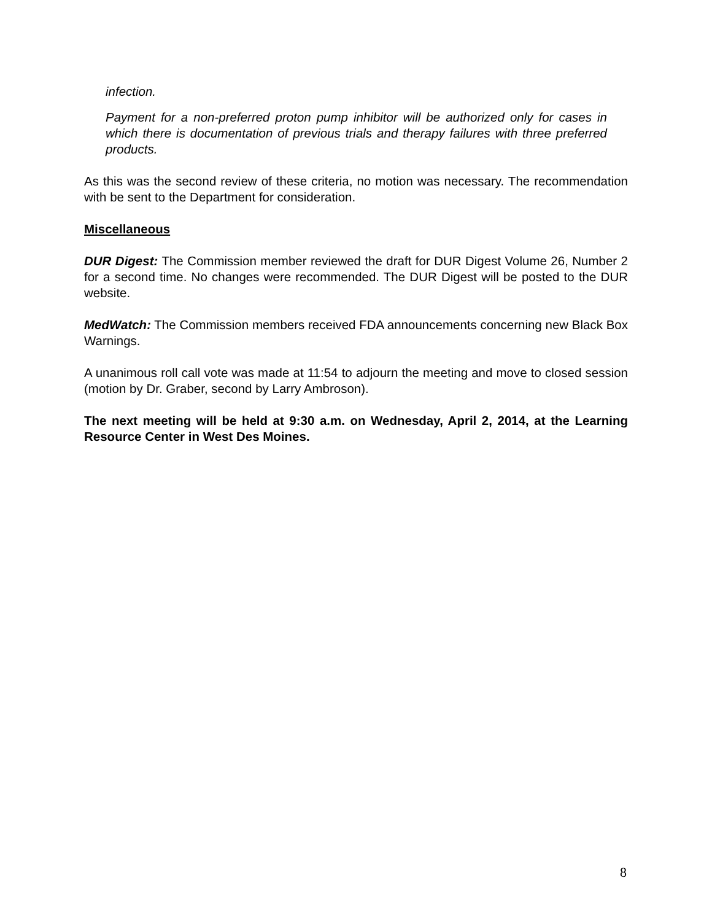infection.
Payment for a non-preferred proton pump inhibitor will be authorized only for cases in which there is documentation of previous trials and therapy failures with three preferred products.
As this was the second review of these criteria, no motion was necessary. The recommendation with be sent to the Department for consideration.
Miscellaneous
DUR Digest: The Commission member reviewed the draft for DUR Digest Volume 26, Number 2 for a second time. No changes were recommended. The DUR Digest will be posted to the DUR website.
MedWatch: The Commission members received FDA announcements concerning new Black Box Warnings.
A unanimous roll call vote was made at 11:54 to adjourn the meeting and move to closed session (motion by Dr. Graber, second by Larry Ambroson).
The next meeting will be held at 9:30 a.m. on Wednesday, April 2, 2014, at the Learning Resource Center in West Des Moines.
8